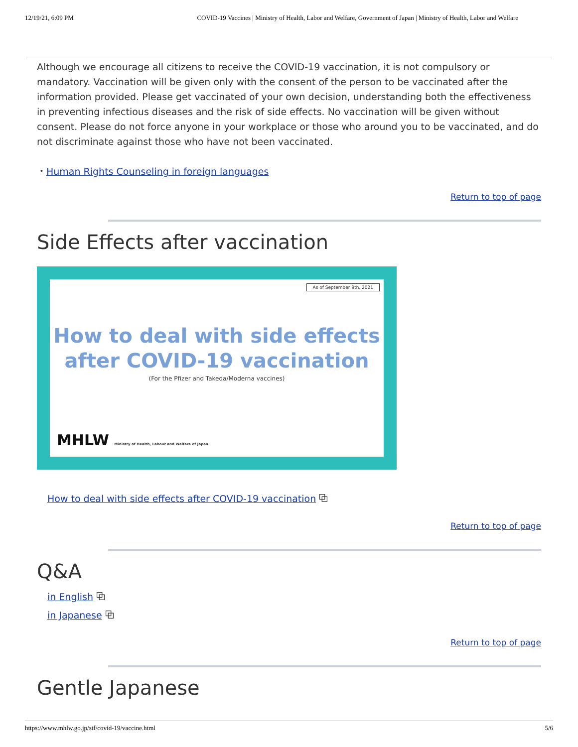12/19/21, 6:09 PM COVID-19 Vaccines | Ministry of Health, Labor and Welfare, Government of Japan | Ministry of Health, Labor and Welfare
Although we encourage all citizens to receive the COVID-19 vaccination, it is not compulsory or mandatory. Vaccination will be given only with the consent of the person to be vaccinated after the information provided. Please get vaccinated of your own decision, understanding both the effectiveness in preventing infectious diseases and the risk of side effects. No vaccination will be given without consent. Please do not force anyone in your workplace or those who around you to be vaccinated, and do not discriminate against those who have not been vaccinated.
・Human Rights Counseling in foreign languages
Return to top of page
Side Effects after vaccination
As of September 9th, 2021
How to deal with side effects
after COVID-19 vaccination
(For the Pfizer and Takeda/Moderna vaccines)
MHLW Ministry of Health, Labour and Welfare of Japan
How to deal with side effects after COVID-19 vaccination ⧉
Return to top of page
Q&A
in English ⧉
in Japanese ⧉
Return to top of page
Gentle Japanese
https://www.mhlw.go.jp/stf/covid-19/vaccine.html 5/6